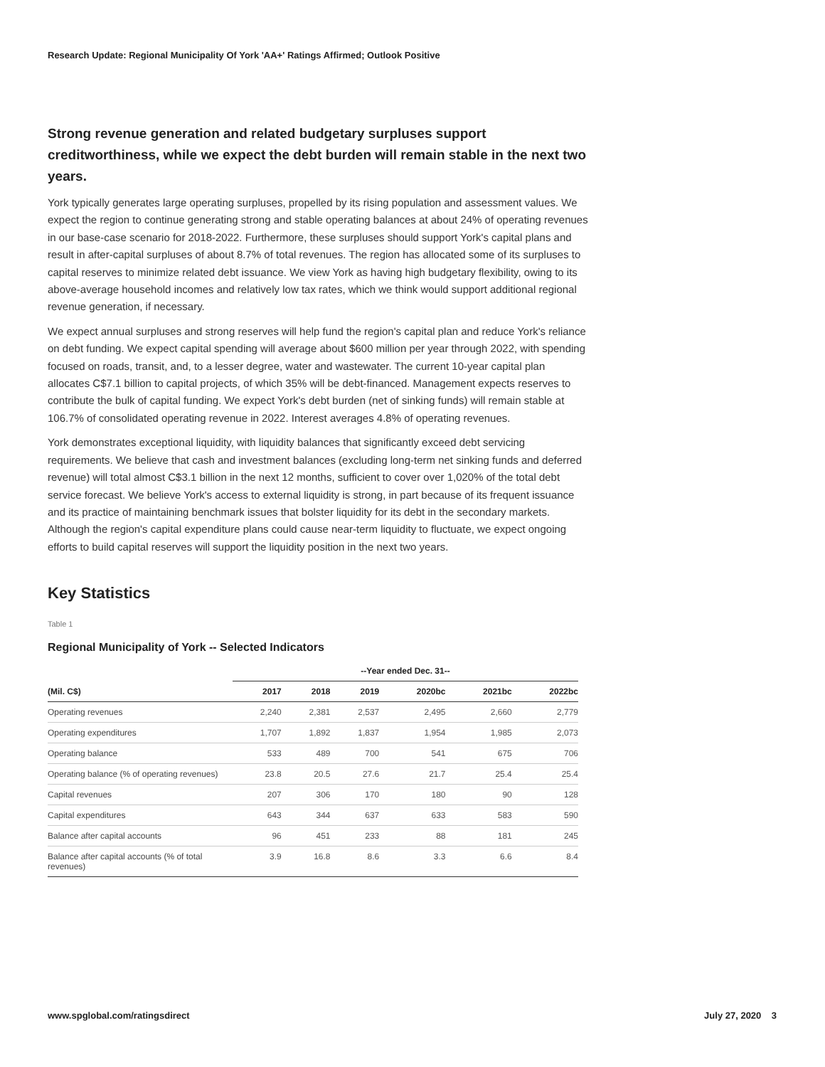Research Update: Regional Municipality Of York 'AA+' Ratings Affirmed; Outlook Positive
Strong revenue generation and related budgetary surpluses support creditworthiness, while we expect the debt burden will remain stable in the next two years.
York typically generates large operating surpluses, propelled by its rising population and assessment values. We expect the region to continue generating strong and stable operating balances at about 24% of operating revenues in our base-case scenario for 2018-2022. Furthermore, these surpluses should support York's capital plans and result in after-capital surpluses of about 8.7% of total revenues. The region has allocated some of its surpluses to capital reserves to minimize related debt issuance. We view York as having high budgetary flexibility, owing to its above-average household incomes and relatively low tax rates, which we think would support additional regional revenue generation, if necessary.
We expect annual surpluses and strong reserves will help fund the region's capital plan and reduce York's reliance on debt funding. We expect capital spending will average about $600 million per year through 2022, with spending focused on roads, transit, and, to a lesser degree, water and wastewater. The current 10-year capital plan allocates C$7.1 billion to capital projects, of which 35% will be debt-financed. Management expects reserves to contribute the bulk of capital funding. We expect York's debt burden (net of sinking funds) will remain stable at 106.7% of consolidated operating revenue in 2022. Interest averages 4.8% of operating revenues.
York demonstrates exceptional liquidity, with liquidity balances that significantly exceed debt servicing requirements. We believe that cash and investment balances (excluding long-term net sinking funds and deferred revenue) will total almost C$3.1 billion in the next 12 months, sufficient to cover over 1,020% of the total debt service forecast. We believe York's access to external liquidity is strong, in part because of its frequent issuance and its practice of maintaining benchmark issues that bolster liquidity for its debt in the secondary markets. Although the region's capital expenditure plans could cause near-term liquidity to fluctuate, we expect ongoing efforts to build capital reserves will support the liquidity position in the next two years.
Key Statistics
Table 1
Regional Municipality of York -- Selected Indicators
| | --Year ended Dec. 31-- | | | | | |
| --- | --- | --- | --- | --- | --- | --- |
| (Mil. C$) | 2017 | 2018 | 2019 | 2020bc | 2021bc | 2022bc |
| Operating revenues | 2,240 | 2,381 | 2,537 | 2,495 | 2,660 | 2,779 |
| Operating expenditures | 1,707 | 1,892 | 1,837 | 1,954 | 1,985 | 2,073 |
| Operating balance | 533 | 489 | 700 | 541 | 675 | 706 |
| Operating balance (% of operating revenues) | 23.8 | 20.5 | 27.6 | 21.7 | 25.4 | 25.4 |
| Capital revenues | 207 | 306 | 170 | 180 | 90 | 128 |
| Capital expenditures | 643 | 344 | 637 | 633 | 583 | 590 |
| Balance after capital accounts | 96 | 451 | 233 | 88 | 181 | 245 |
| Balance after capital accounts (% of total revenues) | 3.9 | 16.8 | 8.6 | 3.3 | 6.6 | 8.4 |
www.spglobal.com/ratingsdirect July 27, 2020 3